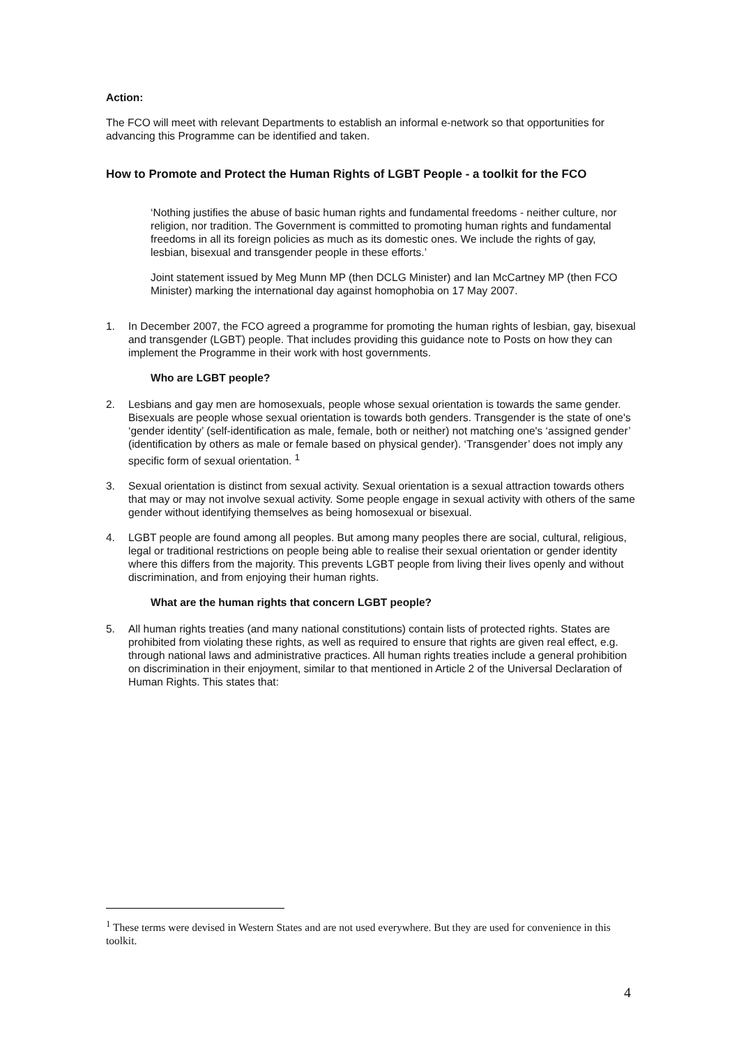Action:
The FCO will meet with relevant Departments to establish an informal e-network so that opportunities for advancing this Programme can be identified and taken.
How to Promote and Protect the Human Rights of LGBT People - a toolkit for the FCO
‘Nothing justifies the abuse of basic human rights and fundamental freedoms - neither culture, nor religion, nor tradition. The Government is committed to promoting human rights and fundamental freedoms in all its foreign policies as much as its domestic ones. We include the rights of gay, lesbian, bisexual and transgender people in these efforts.’
Joint statement issued by Meg Munn MP (then DCLG Minister) and Ian McCartney MP (then FCO Minister) marking the international day against homophobia on 17 May 2007.
1. In December 2007, the FCO agreed a programme for promoting the human rights of lesbian, gay, bisexual and transgender (LGBT) people. That includes providing this guidance note to Posts on how they can implement the Programme in their work with host governments.
Who are LGBT people?
2. Lesbians and gay men are homosexuals, people whose sexual orientation is towards the same gender. Bisexuals are people whose sexual orientation is towards both genders. Transgender is the state of one's ‘gender identity’ (self-identification as male, female, both or neither) not matching one's ‘assigned gender’ (identification by others as male or female based on physical gender). ‘Transgender’ does not imply any specific form of sexual orientation. <sup>1</sup>
3. Sexual orientation is distinct from sexual activity. Sexual orientation is a sexual attraction towards others that may or may not involve sexual activity. Some people engage in sexual activity with others of the same gender without identifying themselves as being homosexual or bisexual.
4. LGBT people are found among all peoples. But among many peoples there are social, cultural, religious, legal or traditional restrictions on people being able to realise their sexual orientation or gender identity where this differs from the majority. This prevents LGBT people from living their lives openly and without discrimination, and from enjoying their human rights.
What are the human rights that concern LGBT people?
5. All human rights treaties (and many national constitutions) contain lists of protected rights. States are prohibited from violating these rights, as well as required to ensure that rights are given real effect, e.g. through national laws and administrative practices. All human rights treaties include a general prohibition on discrimination in their enjoyment, similar to that mentioned in Article 2 of the Universal Declaration of Human Rights. This states that:
<sup>1</sup> These terms were devised in Western States and are not used everywhere. But they are used for convenience in this toolkit.
4